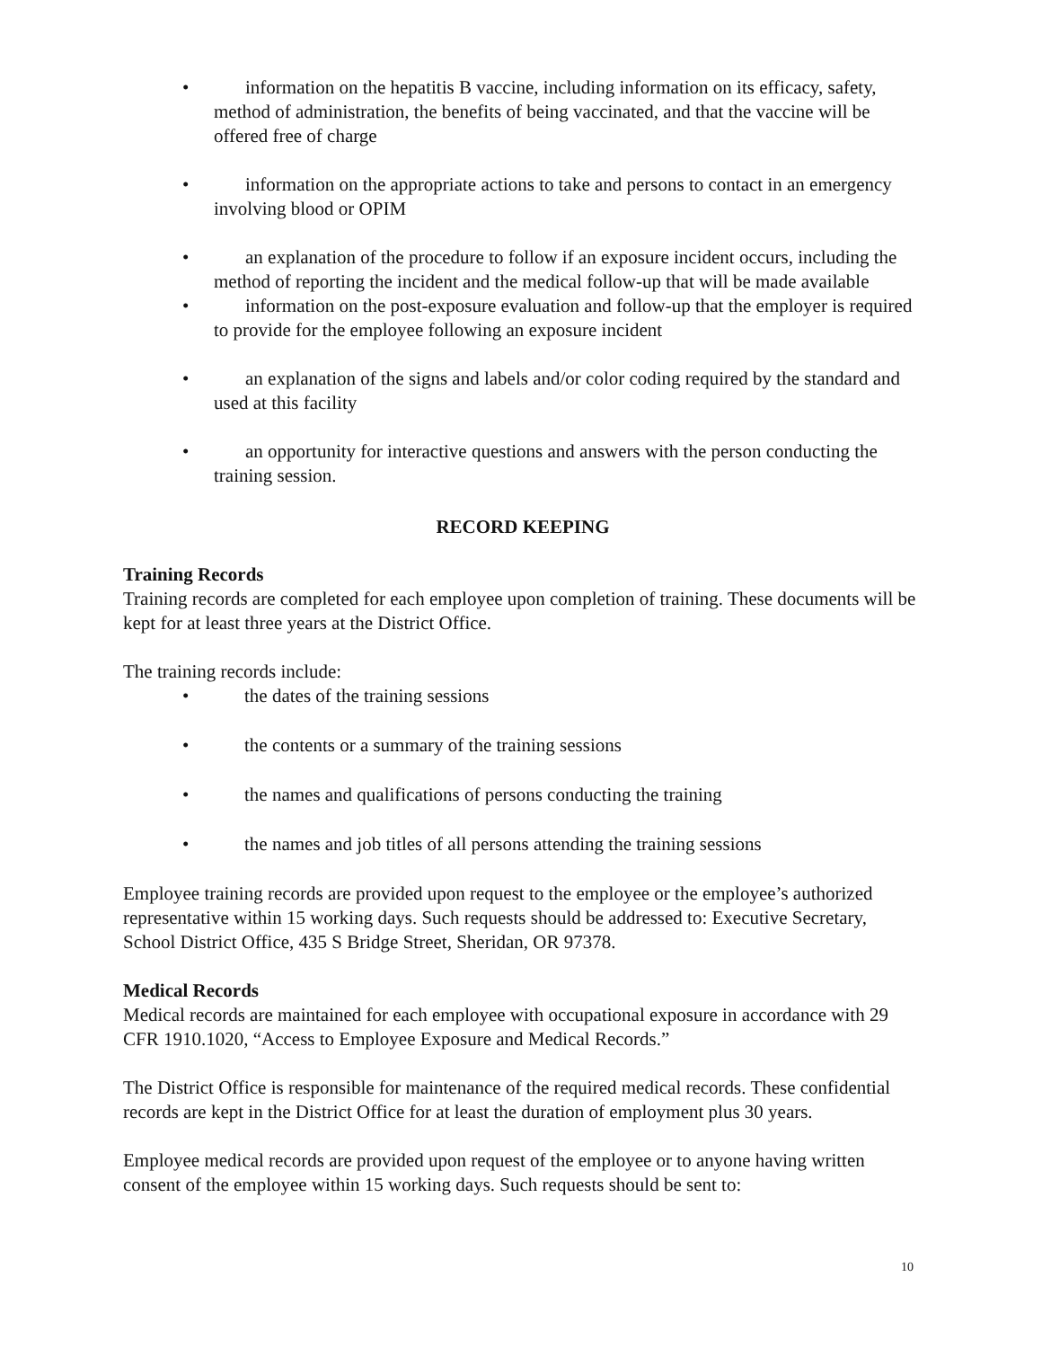• information on the hepatitis B vaccine, including information on its efficacy, safety, method of administration, the benefits of being vaccinated, and that the vaccine will be offered free of charge
• information on the appropriate actions to take and persons to contact in an emergency involving blood or OPIM
• an explanation of the procedure to follow if an exposure incident occurs, including the method of reporting the incident and the medical follow-up that will be made available
• information on the post-exposure evaluation and follow-up that the employer is required to provide for the employee following an exposure incident
• an explanation of the signs and labels and/or color coding required by the standard and used at this facility
• an opportunity for interactive questions and answers with the person conducting the training session.
RECORD KEEPING
Training Records
Training records are completed for each employee upon completion of training. These documents will be kept for at least three years at the District Office.
The training records include:
• the dates of the training sessions
• the contents or a summary of the training sessions
• the names and qualifications of persons conducting the training
• the names and job titles of all persons attending the training sessions
Employee training records are provided upon request to the employee or the employee’s authorized representative within 15 working days. Such requests should be addressed to: Executive Secretary, School District Office, 435 S Bridge Street, Sheridan, OR 97378.
Medical Records
Medical records are maintained for each employee with occupational exposure in accordance with 29 CFR 1910.1020, “Access to Employee Exposure and Medical Records.”
The District Office is responsible for maintenance of the required medical records. These confidential records are kept in the District Office for at least the duration of employment plus 30 years.
Employee medical records are provided upon request of the employee or to anyone having written consent of the employee within 15 working days. Such requests should be sent to:
10